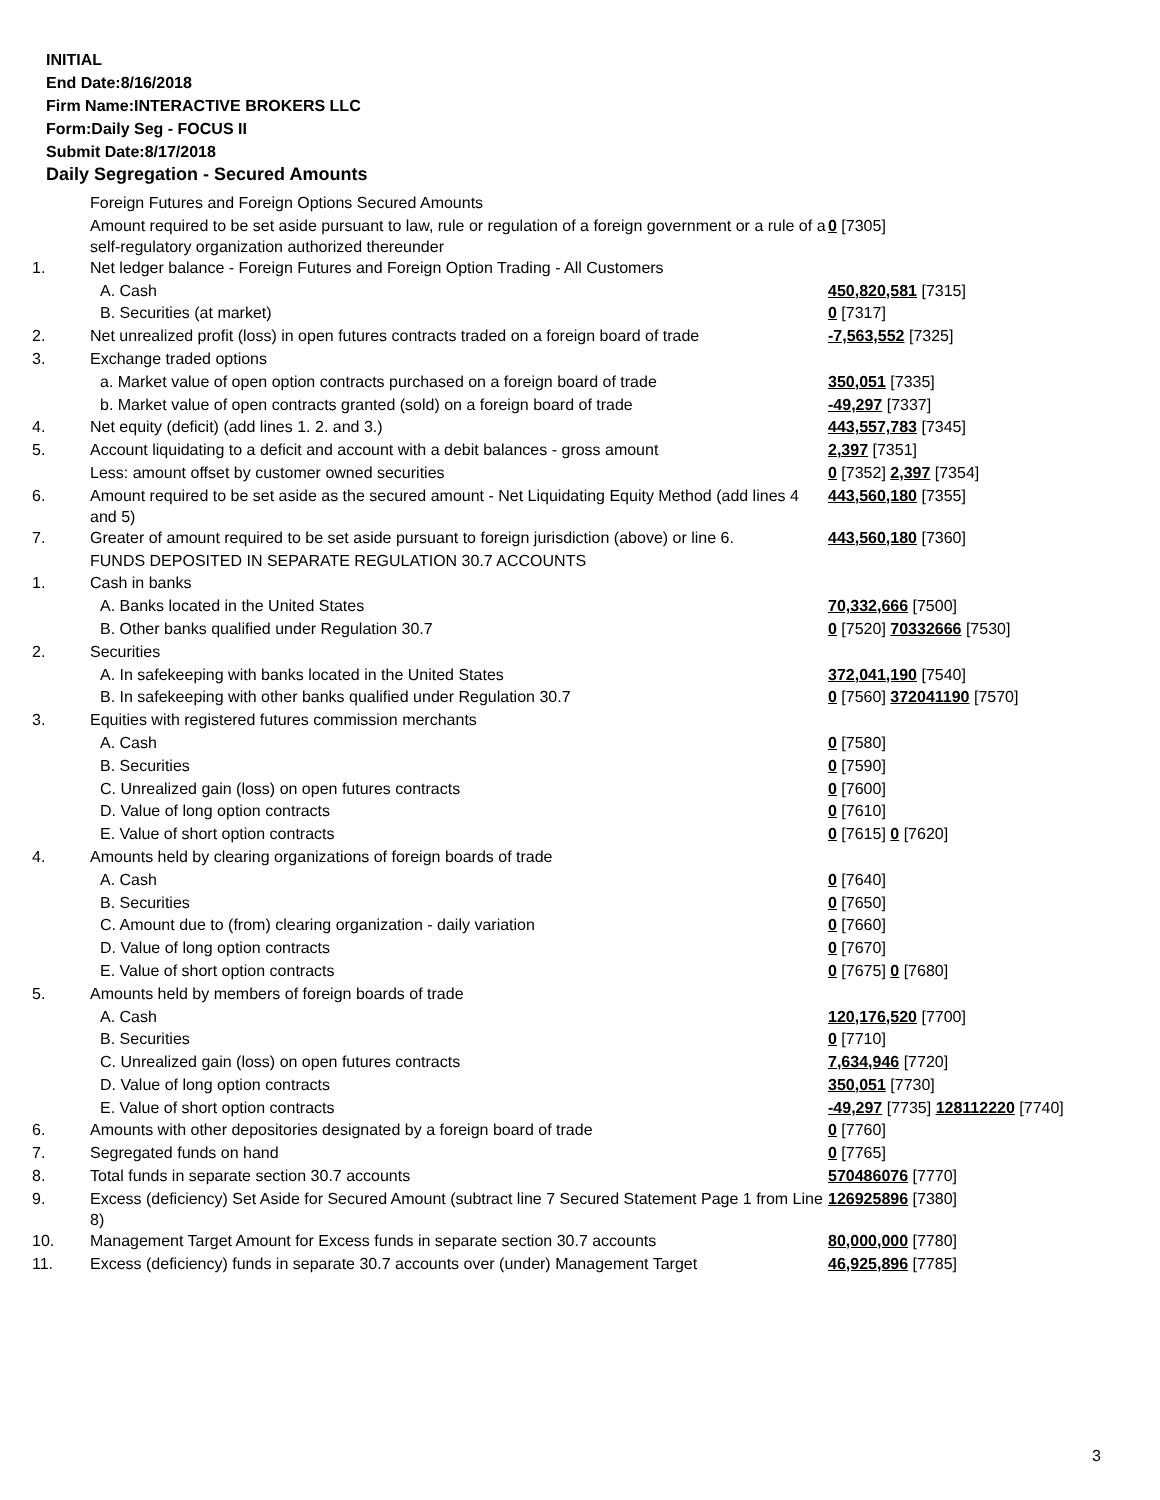INITIAL
End Date:8/16/2018
Firm Name:INTERACTIVE BROKERS LLC
Form:Daily Seg - FOCUS II
Submit Date:8/17/2018
Daily Segregation - Secured Amounts
| | Foreign Futures and Foreign Options Secured Amounts | |
| | Amount required to be set aside pursuant to law, rule or regulation of a foreign government or a rule of a self-regulatory organization authorized thereunder | 0 [7305] |
| 1. | Net ledger balance - Foreign Futures and Foreign Option Trading - All Customers | |
| | A. Cash | 450,820,581 [7315] |
| | B. Securities (at market) | 0 [7317] |
| 2. | Net unrealized profit (loss) in open futures contracts traded on a foreign board of trade | -7,563,552 [7325] |
| 3. | Exchange traded options | |
| | a. Market value of open option contracts purchased on a foreign board of trade | 350,051 [7335] |
| | b. Market value of open contracts granted (sold) on a foreign board of trade | -49,297 [7337] |
| 4. | Net equity (deficit) (add lines 1. 2. and 3.) | 443,557,783 [7345] |
| 5. | Account liquidating to a deficit and account with a debit balances - gross amount | 2,397 [7351] |
| | Less: amount offset by customer owned securities | 0 [7352] 2,397 [7354] |
| 6. | Amount required to be set aside as the secured amount - Net Liquidating Equity Method (add lines 4 and 5) | 443,560,180 [7355] |
| 7. | Greater of amount required to be set aside pursuant to foreign jurisdiction (above) or line 6. | 443,560,180 [7360] |
| | FUNDS DEPOSITED IN SEPARATE REGULATION 30.7 ACCOUNTS | |
| 1. | Cash in banks | |
| | A. Banks located in the United States | 70,332,666 [7500] |
| | B. Other banks qualified under Regulation 30.7 | 0 [7520] 70332666 [7530] |
| 2. | Securities | |
| | A. In safekeeping with banks located in the United States | 372,041,190 [7540] |
| | B. In safekeeping with other banks qualified under Regulation 30.7 | 0 [7560] 372041190 [7570] |
| 3. | Equities with registered futures commission merchants | |
| | A. Cash | 0 [7580] |
| | B. Securities | 0 [7590] |
| | C. Unrealized gain (loss) on open futures contracts | 0 [7600] |
| | D. Value of long option contracts | 0 [7610] |
| | E. Value of short option contracts | 0 [7615] 0 [7620] |
| 4. | Amounts held by clearing organizations of foreign boards of trade | |
| | A. Cash | 0 [7640] |
| | B. Securities | 0 [7650] |
| | C. Amount due to (from) clearing organization - daily variation | 0 [7660] |
| | D. Value of long option contracts | 0 [7670] |
| | E. Value of short option contracts | 0 [7675] 0 [7680] |
| 5. | Amounts held by members of foreign boards of trade | |
| | A. Cash | 120,176,520 [7700] |
| | B. Securities | 0 [7710] |
| | C. Unrealized gain (loss) on open futures contracts | 7,634,946 [7720] |
| | D. Value of long option contracts | 350,051 [7730] |
| | E. Value of short option contracts | -49,297 [7735] 128112220 [7740] |
| 6. | Amounts with other depositories designated by a foreign board of trade | 0 [7760] |
| 7. | Segregated funds on hand | 0 [7765] |
| 8. | Total funds in separate section 30.7 accounts | 570486076 [7770] |
| 9. | Excess (deficiency) Set Aside for Secured Amount (subtract line 7 Secured Statement Page 1 from Line 8) | 126925896 [7380] |
| 10. | Management Target Amount for Excess funds in separate section 30.7 accounts | 80,000,000 [7780] |
| 11. | Excess (deficiency) funds in separate 30.7 accounts over (under) Management Target | 46,925,896 [7785] |
3